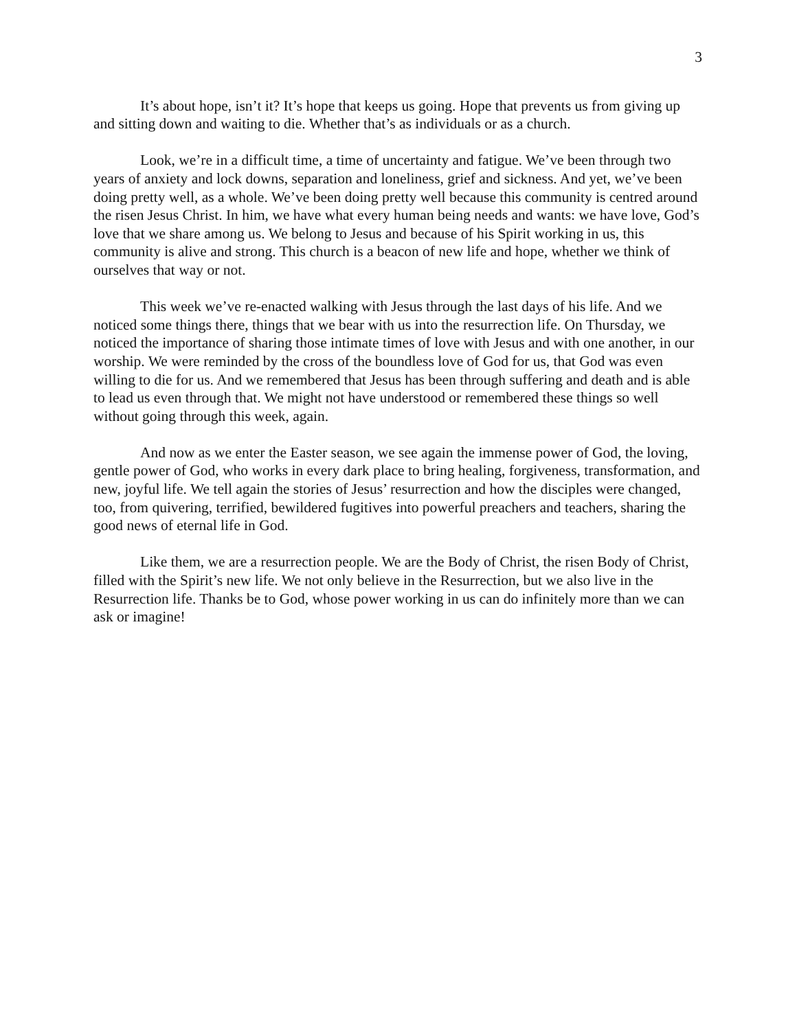3
It’s about hope, isn’t it? It’s hope that keeps us going. Hope that prevents us from giving up and sitting down and waiting to die. Whether that’s as individuals or as a church.
Look, we’re in a difficult time, a time of uncertainty and fatigue. We’ve been through two years of anxiety and lock downs, separation and loneliness, grief and sickness. And yet, we’ve been doing pretty well, as a whole. We’ve been doing pretty well because this community is centred around the risen Jesus Christ. In him, we have what every human being needs and wants: we have love, God’s love that we share among us. We belong to Jesus and because of his Spirit working in us, this community is alive and strong. This church is a beacon of new life and hope, whether we think of ourselves that way or not.
This week we’ve re-enacted walking with Jesus through the last days of his life. And we noticed some things there, things that we bear with us into the resurrection life. On Thursday, we noticed the importance of sharing those intimate times of love with Jesus and with one another, in our worship. We were reminded by the cross of the boundless love of God for us, that God was even willing to die for us. And we remembered that Jesus has been through suffering and death and is able to lead us even through that. We might not have understood or remembered these things so well without going through this week, again.
And now as we enter the Easter season, we see again the immense power of God, the loving, gentle power of God, who works in every dark place to bring healing, forgiveness, transformation, and new, joyful life. We tell again the stories of Jesus’ resurrection and how the disciples were changed, too, from quivering, terrified, bewildered fugitives into powerful preachers and teachers, sharing the good news of eternal life in God.
Like them, we are a resurrection people. We are the Body of Christ, the risen Body of Christ, filled with the Spirit’s new life. We not only believe in the Resurrection, but we also live in the Resurrection life. Thanks be to God, whose power working in us can do infinitely more than we can ask or imagine!